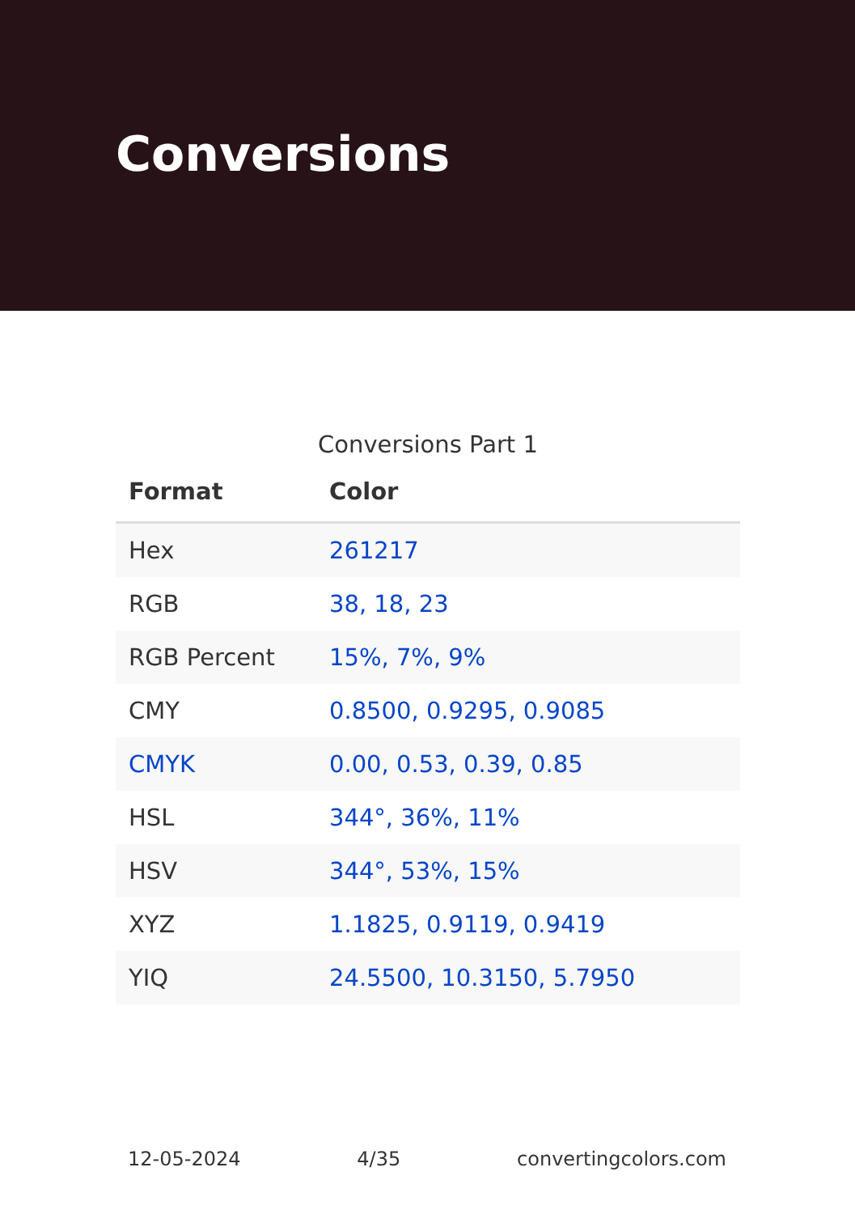Conversions
Conversions Part 1
| Format | Color |
| --- | --- |
| Hex | 261217 |
| RGB | 38, 18, 23 |
| RGB Percent | 15%, 7%, 9% |
| CMY | 0.8500, 0.9295, 0.9085 |
| CMYK | 0.00, 0.53, 0.39, 0.85 |
| HSL | 344°, 36%, 11% |
| HSV | 344°, 53%, 15% |
| XYZ | 1.1825, 0.9119, 0.9419 |
| YIQ | 24.5500, 10.3150, 5.7950 |
12-05-2024 4/35 convertingcolors.com